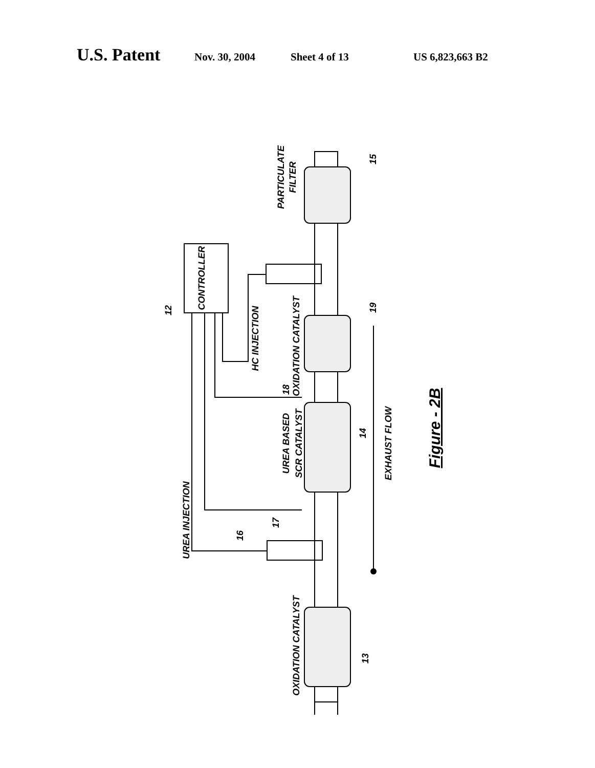U.S. Patent Nov. 30, 2004 Sheet 4 of 13 US 6,823,663 B2
CONTROLLER
PARTICULATE
FILTER
OXIDATION CATALYST
HC INJECTION
UREA BASED
SCR CATALYST
EXHAUST FLOW
UREA INJECTION
OXIDATION CATALYST
Figure - 2B
15
12
19
18
14
17
16
13